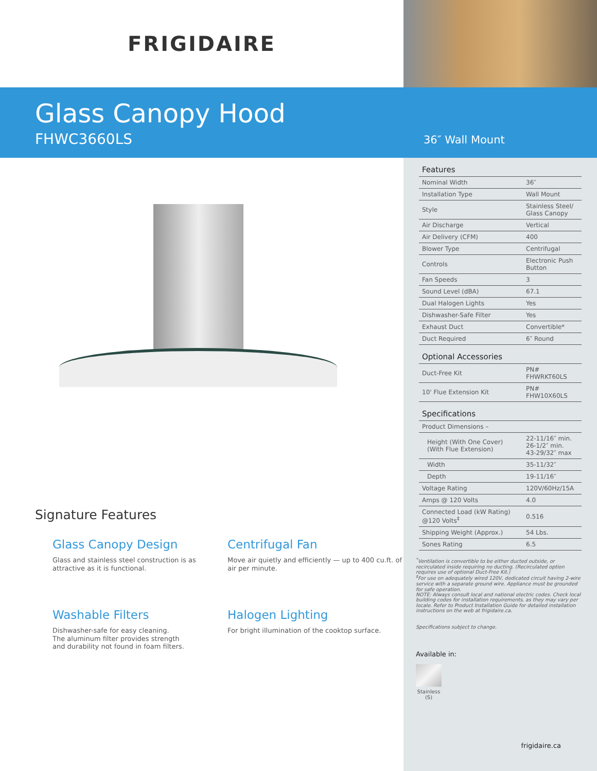FRIGIDAIRE
Glass Canopy Hood
FHWC3660LS
36″ Wall Mount
Signature Features
Glass Canopy Design
Glass and stainless steel construction is as attractive as it is functional.
Centrifugal Fan
Move air quietly and efficiently — up to 400 cu.ft. of air per minute.
Washable Filters
Dishwasher-safe for easy cleaning.
The aluminum filter provides strength
and durability not found in foam filters.
Halogen Lighting
For bright illumination of the cooktop surface.
| Features | |
| --- | --- |
| Nominal Width | 36″ |
| Installation Type | Wall Mount |
| Style | Stainless Steel/ Glass Canopy |
| Air Discharge | Vertical |
| Air Delivery (CFM) | 400 |
| Blower Type | Centrifugal |
| Controls | Electronic Push Button |
| Fan Speeds | 3 |
| Sound Level (dBA) | 67.1 |
| Dual Halogen Lights | Yes |
| Dishwasher-Safe Filter | Yes |
| Exhaust Duct | Convertible* |
| Duct Required | 6″ Round |
| Optional Accessories | |
| Duct-Free Kit | PN# FHWRKT60LS |
| 10' Flue Extension Kit | PN# FHW10X60LS |
| Specifications | |
| Product Dimensions – | |
| Height (With One Cover) (With Flue Extension) | 22-11/16″ min. 26-1/2″ min. 43-29/32″ max |
| Width | 35-11/32″ |
| Depth | 19-11/16″ |
| Voltage Rating | 120V/60Hz/15A |
| Amps @ 120 Volts | 4.0 |
| Connected Load (kW Rating) @120 Volts<sup>‡</sup> | 0.516 |
| Shipping Weight (Approx.) | 54 Lbs. |
| Sones Rating | 6.5 |
<sup>*</sup> Ventilation is convertible to be either ducted outside, or recirculated inside requiring no ducting. (Recirculated option requires use of optional Duct-Free Kit.)
<sup>‡</sup> For use on adequately wired 120V, dedicated circuit having 2-wire service with a separate ground wire. Appliance must be grounded for safe operation.
NOTE: Always consult local and national electric codes. Check local building codes for installation requirements, as they may vary per locale. Refer to Product Installation Guide for detailed installation instructions on the web at frigidaire.ca.
Specifications subject to change.
Available in:
Stainless (S)
frigidaire.ca